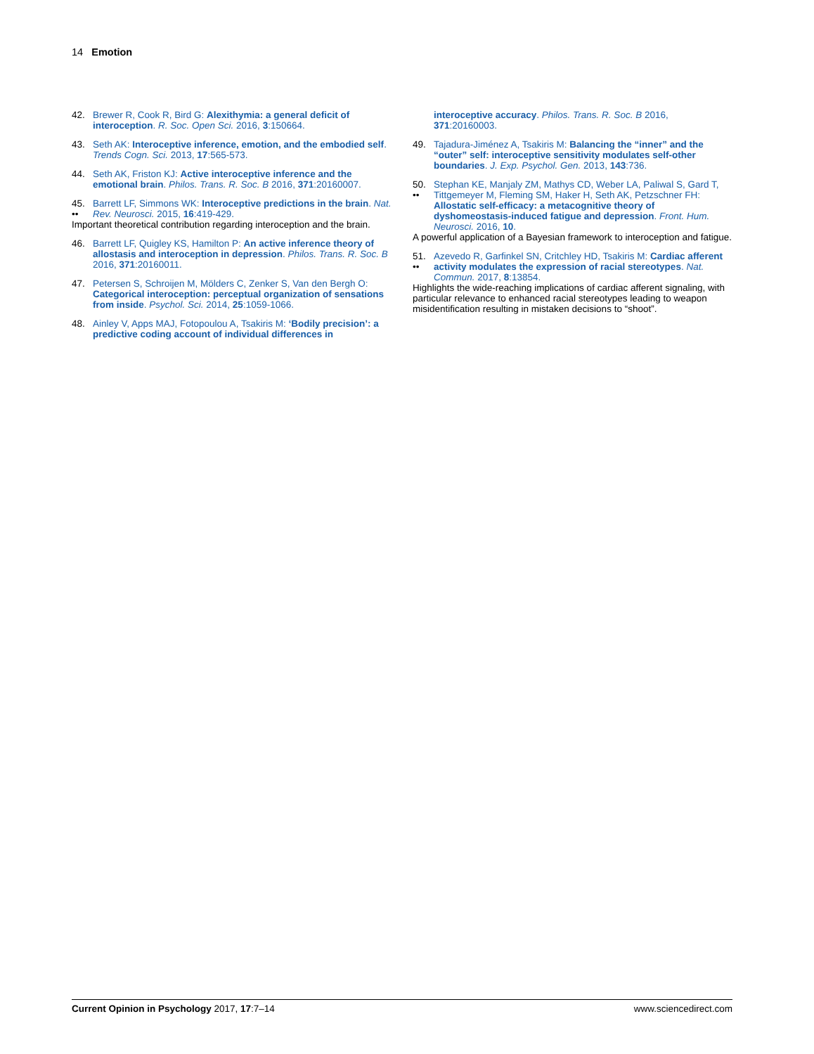14 Emotion
42. Brewer R, Cook R, Bird G: Alexithymia: a general deficit of interoception. R. Soc. Open Sci. 2016, 3:150664.
43. Seth AK: Interoceptive inference, emotion, and the embodied self. Trends Cogn. Sci. 2013, 17:565-573.
44. Seth AK, Friston KJ: Active interoceptive inference and the emotional brain. Philos. Trans. R. Soc. B 2016, 371:20160007.
45.
•• Barrett LF, Simmons WK: Interoceptive predictions in the brain. Nat. Rev. Neurosci. 2015, 16:419-429.
Important theoretical contribution regarding interoception and the brain.
46. Barrett LF, Quigley KS, Hamilton P: An active inference theory of allostasis and interoception in depression. Philos. Trans. R. Soc. B 2016, 371:20160011.
47. Petersen S, Schroijen M, Mölders C, Zenker S, Van den Bergh O: Categorical interoception: perceptual organization of sensations from inside. Psychol. Sci. 2014, 25:1059-1066.
48. Ainley V, Apps MAJ, Fotopoulou A, Tsakiris M: ‘Bodily precision’: a predictive coding account of individual differences in
interoceptive accuracy. Philos. Trans. R. Soc. B 2016, 371:20160003.
49. Tajadura-Jiménez A, Tsakiris M: Balancing the “inner” and the “outer” self: interoceptive sensitivity modulates self-other boundaries. J. Exp. Psychol. Gen. 2013, 143:736.
50.
•• Stephan KE, Manjaly ZM, Mathys CD, Weber LA, Paliwal S, Gard T, Tittgemeyer M, Fleming SM, Haker H, Seth AK, Petzschner FH: Allostatic self-efficacy: a metacognitive theory of dyshomeostasis-induced fatigue and depression. Front. Hum. Neurosci. 2016, 10.
A powerful application of a Bayesian framework to interoception and fatigue.
51.
•• Azevedo R, Garfinkel SN, Critchley HD, Tsakiris M: Cardiac afferent activity modulates the expression of racial stereotypes. Nat. Commun. 2017, 8:13854.
Highlights the wide-reaching implications of cardiac afferent signaling, with particular relevance to enhanced racial stereotypes leading to weapon misidentification resulting in mistaken decisions to “shoot”.
Current Opinion in Psychology 2017, 17:7–14 www.sciencedirect.com